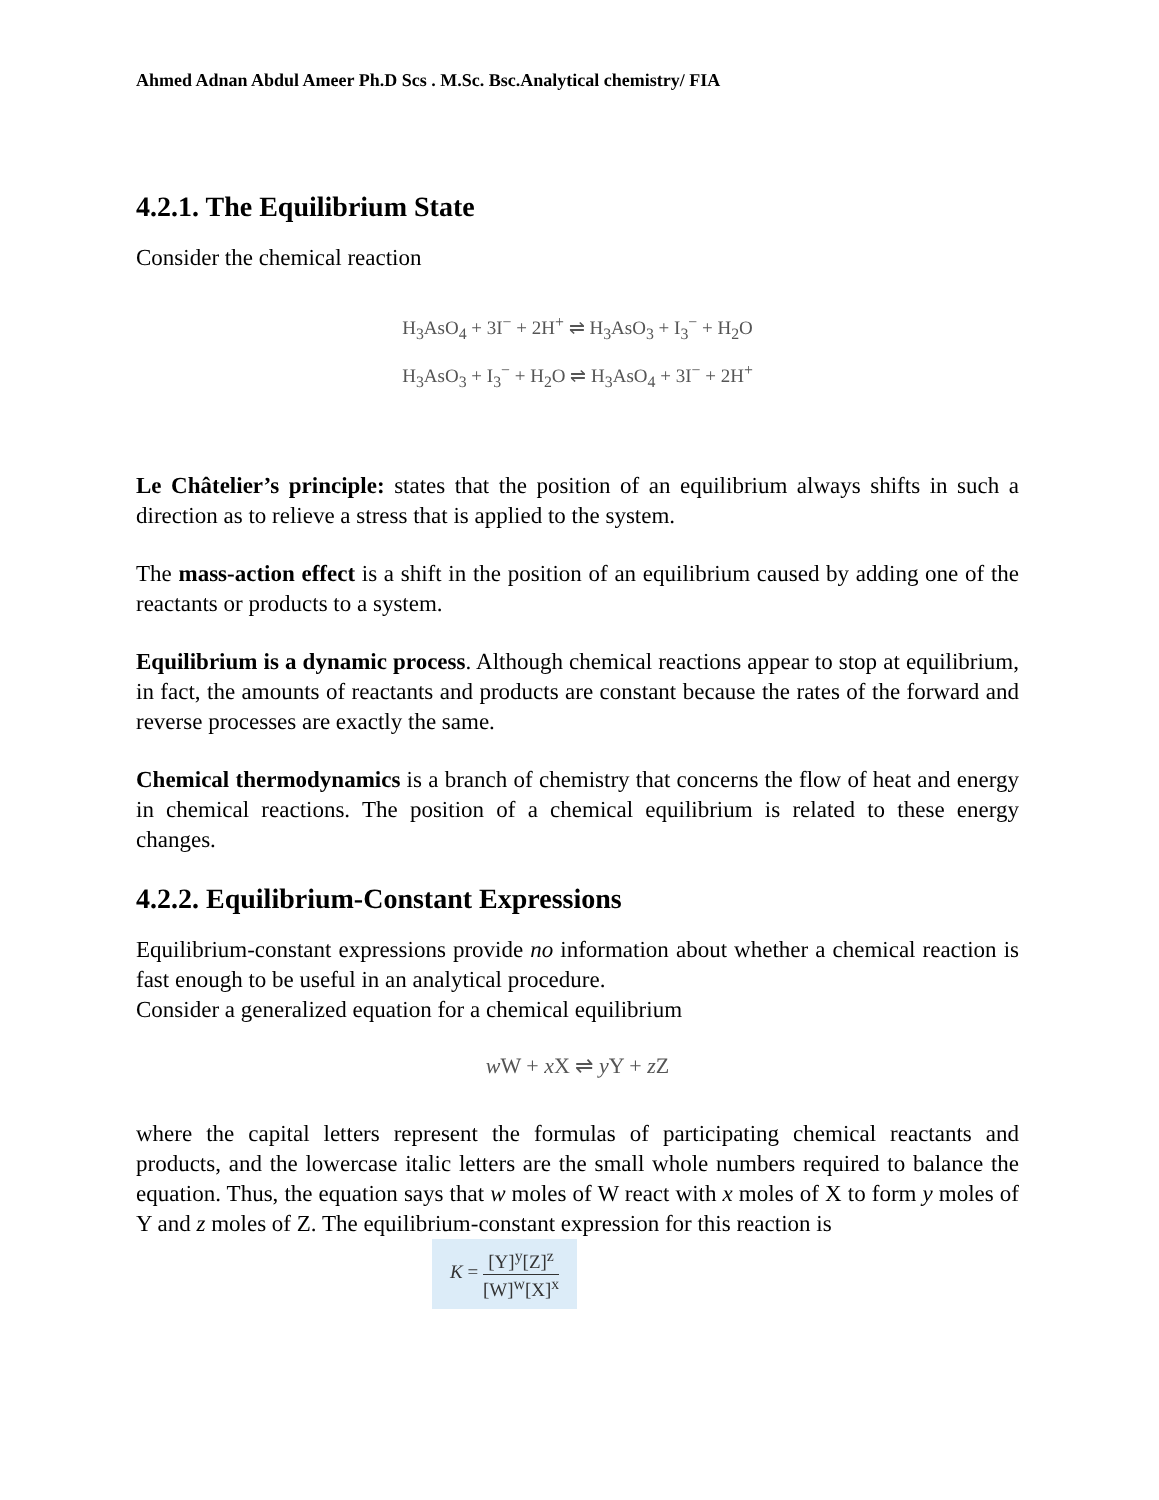Ahmed Adnan Abdul Ameer Ph.D Scs . M.Sc. Bsc.Analytical chemistry/ FIA
4.2.1. The Equilibrium State
Consider the chemical reaction
H<sub>3</sub>AsO<sub>4</sub> + 3I<sup>−</sup> + 2H<sup>+</sup> ⇌ H<sub>3</sub>AsO<sub>3</sub> + I<sub>3</sub><sup>−</sup> + H<sub>2</sub>O
H<sub>3</sub>AsO<sub>3</sub> + I<sub>3</sub><sup>−</sup> + H<sub>2</sub>O ⇌ H<sub>3</sub>AsO<sub>4</sub> + 3I<sup>−</sup> + 2H<sup>+</sup>
Le Châtelier’s principle: states that the position of an equilibrium always shifts in such a direction as to relieve a stress that is applied to the system.
The mass-action effect is a shift in the position of an equilibrium caused by adding one of the reactants or products to a system.
Equilibrium is a dynamic process. Although chemical reactions appear to stop at equilibrium, in fact, the amounts of reactants and products are constant because the rates of the forward and reverse processes are exactly the same.
Chemical thermodynamics is a branch of chemistry that concerns the flow of heat and energy in chemical reactions. The position of a chemical equilibrium is related to these energy changes.
4.2.2. Equilibrium-Constant Expressions
Equilibrium-constant expressions provide no information about whether a chemical reaction is fast enough to be useful in an analytical procedure.
Consider a generalized equation for a chemical equilibrium
w W + x X ⇌ y Y + z Z
where the capital letters represent the formulas of participating chemical reactants and products, and the lowercase italic letters are the small whole numbers required to balance the equation. Thus, the equation says that w moles of W react with x moles of X to form y moles of Y and z moles of Z. The equilibrium-constant expression for this reaction is
K = [Y]<sup>y</sup>[Z]<sup>z</sup> [W]<sup>w</sup>[X]<sup>x</sup>